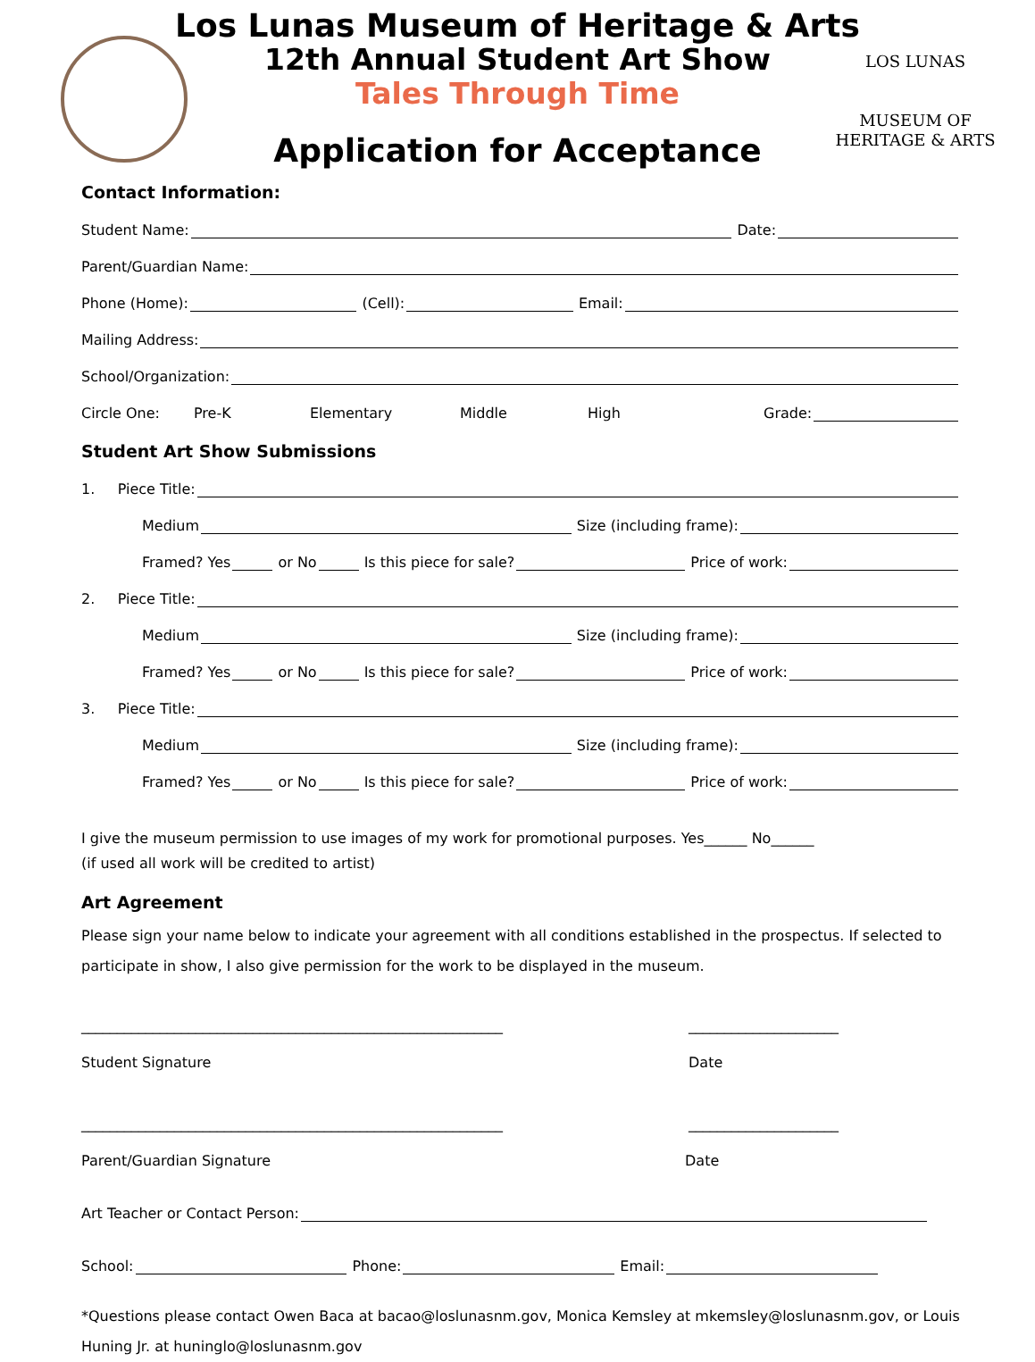LOS LUNAS
MUSEUM OF
HERITAGE & ARTS
Los Lunas Museum of Heritage & Arts
12th Annual Student Art Show
Tales Through Time
Application for Acceptance
Contact Information:
Student Name: Date:
Parent/Guardian Name:
Phone (Home): (Cell): Email:
Mailing Address:
School/Organization:
Circle One: Pre-K Elementary Middle High Grade:
Student Art Show Submissions
1. Piece Title:
Medium Size (including frame):
Framed? Yes or No Is this piece for sale? Price of work:
2. Piece Title:
Medium Size (including frame):
Framed? Yes or No Is this piece for sale? Price of work:
3. Piece Title:
Medium Size (including frame):
Framed? Yes or No Is this piece for sale? Price of work:
I give the museum permission to use images of my work for promotional purposes. Yes______ No______
(if used all work will be credited to artist)
Art Agreement
Please sign your name below to indicate your agreement with all conditions established in the prospectus. If selected to participate in show, I also give permission for the work to be displayed in the museum.
___________________________________________________________ _____________________
Student Signature Date
___________________________________________________________ _____________________
Parent/Guardian Signature Date
Art Teacher or Contact Person:
School: Phone: Email:
*Questions please contact Owen Baca at bacao@loslunasnm.gov, Monica Kemsley at mkemsley@loslunasnm.gov, or Louis Huning Jr. at huninglo@loslunasnm.gov